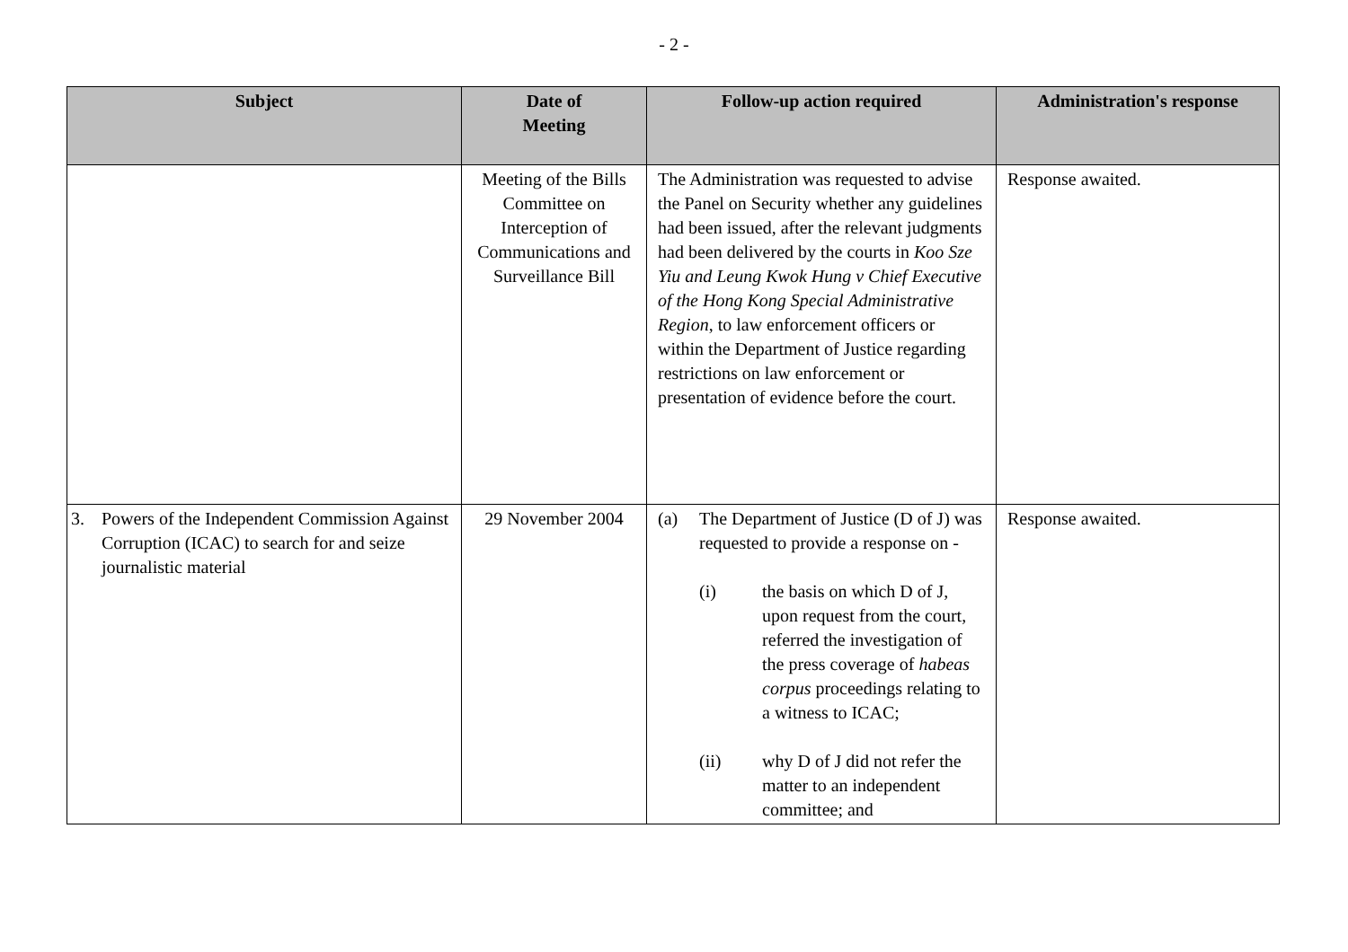- 2 -
| Subject | Date of Meeting | Follow-up action required | Administration's response |
| --- | --- | --- | --- |
| | Meeting of the Bills Committee on Interception of Communications and Surveillance Bill | The Administration was requested to advise the Panel on Security whether any guidelines had been issued, after the relevant judgments had been delivered by the courts in Koo Sze Yiu and Leung Kwok Hung v Chief Executive of the Hong Kong Special Administrative Region , to law enforcement officers or within the Department of Justice regarding restrictions on law enforcement or presentation of evidence before the court. | Response awaited. |
| 3. Powers of the Independent Commission Against Corruption (ICAC) to search for and seize journalistic material | 29 November 2004 | (a) The Department of Justice (D of J) was requested to provide a response on - (i) the basis on which D of J, upon request from the court, referred the investigation of the press coverage of habeas corpus proceedings relating to a witness to ICAC; (ii) why D of J did not refer the matter to an independent committee; and | Response awaited. |